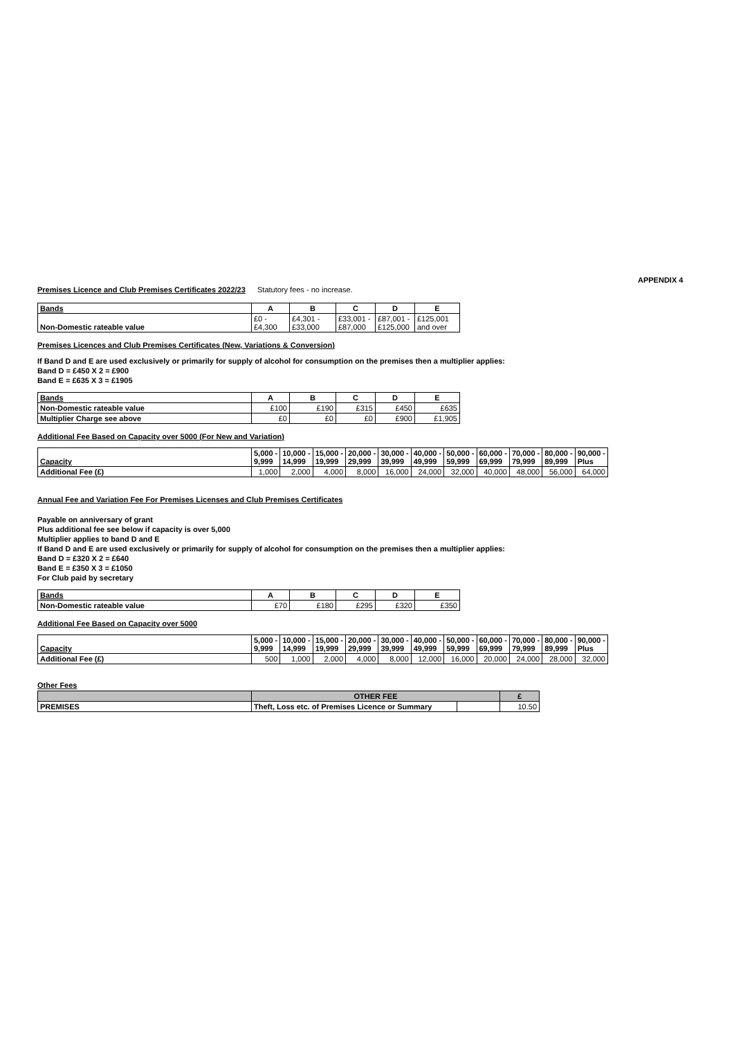Premises Licence and Club Premises Certificates 2022/23
Statutory fees - no increase.
APPENDIX 4
| Bands | A | B | C | D | E |
| Non-Domestic rateable value | £0 - £4,300 | £4,301 - £33,000 | £33,001 - £87,000 | £87,001 - £125,000 | £125,001 and over |
Premises Licences and Club Premises Certificates (New, Variations & Conversion)
If Band D and E are used exclusively or primarily for supply of alcohol for consumption on the premises then a multiplier applies:
Band D = £450 X 2 = £900
Band E = £635 X 3 = £1905
| Bands | A | B | C | D | E |
| Non-Domestic rateable value | £100 | £190 | £315 | £450 | £635 |
| Multiplier Charge see above | £0 | £0 | £0 | £900 | £1,905 |
Additional Fee Based on Capacity over 5000 (For New and Variation)
| Capacity | 5,000 - 9,999 | 10,000 - 14,999 | 15,000 - 19,999 | 20,000 - 29,999 | 30,000 - 39,999 | 40,000 - 49,999 | 50,000 - 59,999 | 60,000 - 69,999 | 70,000 - 79,999 | 80,000 - 89,999 | 90,000 - Plus |
| Additional Fee (£) | 1,000 | 2,000 | 4,000 | 8,000 | 16,000 | 24,000 | 32,000 | 40,000 | 48,000 | 56,000 | 64,000 |
Annual Fee and Variation Fee For Premises Licenses and Club Premises Certificates
Payable on anniversary of grant
Plus additional fee see below if capacity is over 5,000
Multiplier applies to band D and E
If Band D and E are used exclusively or primarily for supply of alcohol for consumption on the premises then a multiplier applies:
Band D = £320 X 2 = £640
Band E = £350 X 3 = £1050
For Club paid by secretary
| Bands | A | B | C | D | E |
| Non-Domestic rateable value | £70 | £180 | £295 | £320 | £350 |
Additional Fee Based on Capacity over 5000
| Capacity | 5,000 - 9,999 | 10,000 - 14,999 | 15,000 - 19,999 | 20,000 - 29,999 | 30,000 - 39,999 | 40,000 - 49,999 | 50,000 - 59,999 | 60,000 - 69,999 | 70,000 - 79,999 | 80,000 - 89,999 | 90,000 - Plus |
| Additional Fee (£) | 500 | 1,000 | 2,000 | 4,000 | 8,000 | 12,000 | 16,000 | 20,000 | 24,000 | 28,000 | 32,000 |
Other Fees
| | OTHER FEE | | £ |
| PREMISES | Theft, Loss etc. of Premises Licence or Summary | | 10.50 |